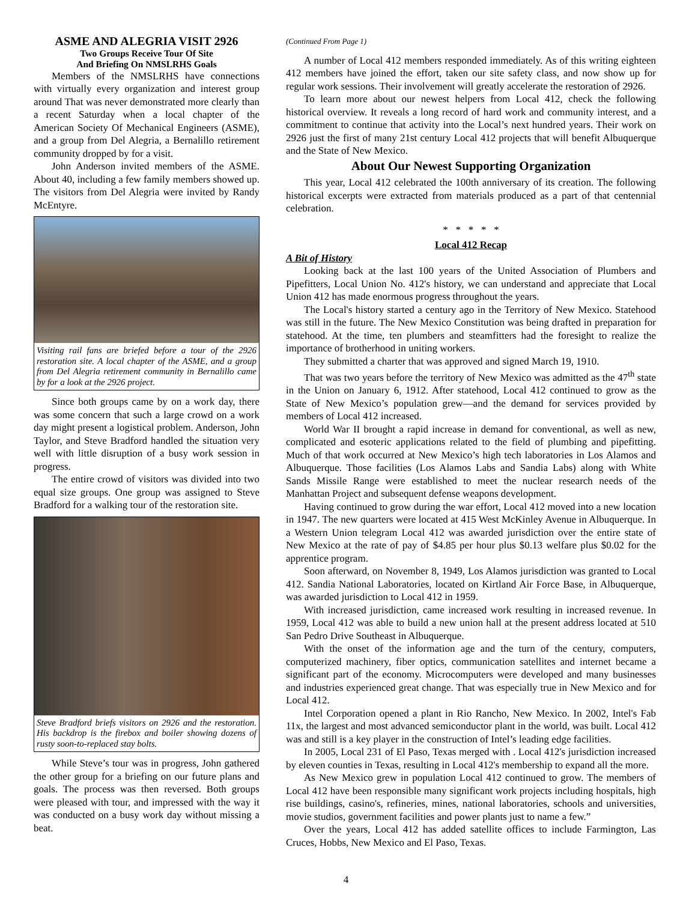ASME AND ALEGRIA VISIT 2926
Two Groups Receive Tour Of Site
And Briefing On NMSLRHS Goals
Members of the NMSLRHS have connections with virtually every organization and interest group around That was never demonstrated more clearly than a recent Saturday when a local chapter of the American Society Of Mechanical Engineers (ASME), and a group from Del Alegria, a Bernalillo retirement community dropped by for a visit.
John Anderson invited members of the ASME. About 40, including a few family members showed up. The visitors from Del Alegria were invited by Randy McEntyre.
Visiting rail fans are briefed before a tour of the 2926 restoration site. A local chapter of the ASME, and a group from Del Alegria retirement community in Bernalillo came by for a look at the 2926 project.
Since both groups came by on a work day, there was some concern that such a large crowd on a work day might present a logistical problem. Anderson, John Taylor, and Steve Bradford handled the situation very well with little disruption of a busy work session in progress.
The entire crowd of visitors was divided into two equal size groups. One group was assigned to Steve Bradford for a walking tour of the restoration site.
Steve Bradford briefs visitors on 2926 and the restoration. His backdrop is the firebox and boiler showing dozens of rusty soon-to-replaced stay bolts.
While Steve’s tour was in progress, John gathered the other group for a briefing on our future plans and goals. The process was then reversed. Both groups were pleased with tour, and impressed with the way it was conducted on a busy work day without missing a beat.
(Continued From Page 1)
A number of Local 412 members responded immediately. As of this writing eighteen 412 members have joined the effort, taken our site safety class, and now show up for regular work sessions. Their involvement will greatly accelerate the restoration of 2926.
To learn more about our newest helpers from Local 412, check the following historical overview. It reveals a long record of hard work and community interest, and a commitment to continue that activity into the Local’s next hundred years. Their work on 2926 just the first of many 21st century Local 412 projects that will benefit Albuquerque and the State of New Mexico.
About Our Newest Supporting Organization
This year, Local 412 celebrated the 100th anniversary of its creation. The following historical excerpts were extracted from materials produced as a part of that centennial celebration.
* * * * *
Local 412 Recap
A Bit of History
Looking back at the last 100 years of the United Association of Plumbers and Pipefitters, Local Union No. 412's history, we can understand and appreciate that Local Union 412 has made enormous progress throughout the years.
The Local's history started a century ago in the Territory of New Mexico. Statehood was still in the future. The New Mexico Constitution was being drafted in preparation for statehood. At the time, ten plumbers and steamfitters had the foresight to realize the importance of brotherhood in uniting workers.
They submitted a charter that was approved and signed March 19, 1910.
That was two years before the territory of New Mexico was admitted as the 47<sup>th</sup> state in the Union on January 6, 1912. After statehood, Local 412 continued to grow as the State of New Mexico’s population grew—and the demand for services provided by members of Local 412 increased.
World War II brought a rapid increase in demand for conventional, as well as new, complicated and esoteric applications related to the field of plumbing and pipefitting. Much of that work occurred at New Mexico’s high tech laboratories in Los Alamos and Albuquerque. Those facilities (Los Alamos Labs and Sandia Labs) along with White Sands Missile Range were established to meet the nuclear research needs of the Manhattan Project and subsequent defense weapons development.
Having continued to grow during the war effort, Local 412 moved into a new location in 1947. The new quarters were located at 415 West McKinley Avenue in Albuquerque. In a Western Union telegram Local 412 was awarded jurisdiction over the entire state of New Mexico at the rate of pay of $4.85 per hour plus $0.13 welfare plus $0.02 for the apprentice program.
Soon afterward, on November 8, 1949, Los Alamos jurisdiction was granted to Local 412. Sandia National Laboratories, located on Kirtland Air Force Base, in Albuquerque, was awarded jurisdiction to Local 412 in 1959.
With increased jurisdiction, came increased work resulting in increased revenue. In 1959, Local 412 was able to build a new union hall at the present address located at 510 San Pedro Drive Southeast in Albuquerque.
With the onset of the information age and the turn of the century, computers, computerized machinery, fiber optics, communication satellites and internet became a significant part of the economy. Microcomputers were developed and many businesses and industries experienced great change. That was especially true in New Mexico and for Local 412.
Intel Corporation opened a plant in Rio Rancho, New Mexico. In 2002, Intel's Fab 11x, the largest and most advanced semiconductor plant in the world, was built. Local 412 was and still is a key player in the construction of Intel’s leading edge facilities.
In 2005, Local 231 of El Paso, Texas merged with . Local 412's jurisdiction increased by eleven counties in Texas, resulting in Local 412's membership to expand all the more.
As New Mexico grew in population Local 412 continued to grow. The members of Local 412 have been responsible many significant work projects including hospitals, high rise buildings, casino's, refineries, mines, national laboratories, schools and universities, movie studios, government facilities and power plants just to name a few.”
Over the years, Local 412 has added satellite offices to include Farmington, Las Cruces, Hobbs, New Mexico and El Paso, Texas.
4